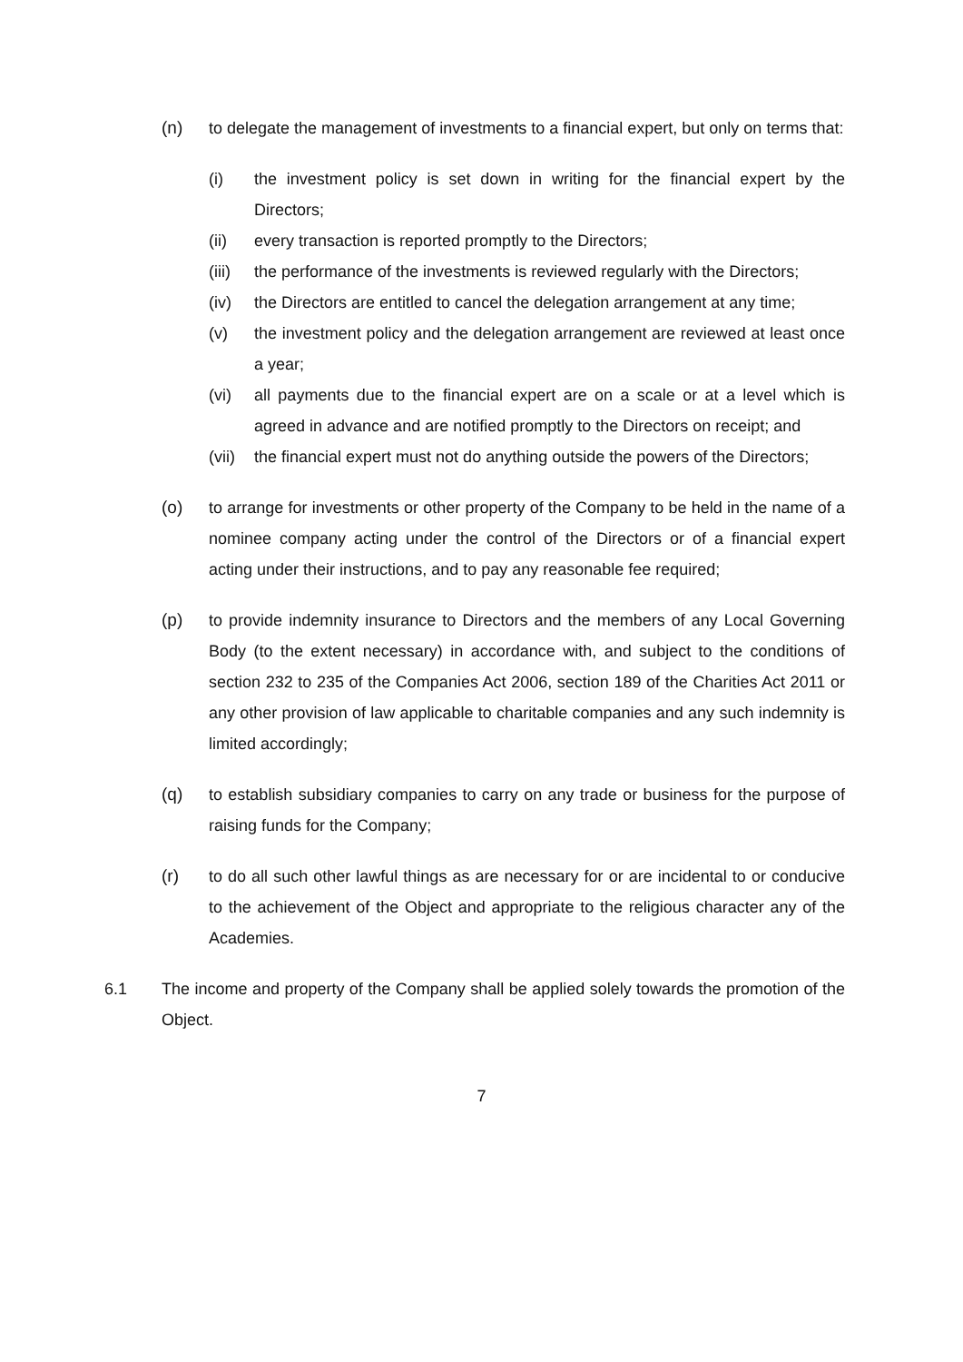(n) to delegate the management of investments to a financial expert, but only on terms that:
(i) the investment policy is set down in writing for the financial expert by the Directors;
(ii) every transaction is reported promptly to the Directors;
(iii) the performance of the investments is reviewed regularly with the Directors;
(iv) the Directors are entitled to cancel the delegation arrangement at any time;
(v) the investment policy and the delegation arrangement are reviewed at least once a year;
(vi) all payments due to the financial expert are on a scale or at a level which is agreed in advance and are notified promptly to the Directors on receipt; and
(vii) the financial expert must not do anything outside the powers of the Directors;
(o) to arrange for investments or other property of the Company to be held in the name of a nominee company acting under the control of the Directors or of a financial expert acting under their instructions, and to pay any reasonable fee required;
(p) to provide indemnity insurance to Directors and the members of any Local Governing Body (to the extent necessary) in accordance with, and subject to the conditions of section 232 to 235 of the Companies Act 2006, section 189 of the Charities Act 2011 or any other provision of law applicable to charitable companies and any such indemnity is limited accordingly;
(q) to establish subsidiary companies to carry on any trade or business for the purpose of raising funds for the Company;
(r) to do all such other lawful things as are necessary for or are incidental to or conducive to the achievement of the Object and appropriate to the religious character any of the Academies.
6.1 The income and property of the Company shall be applied solely towards the promotion of the Object.
7